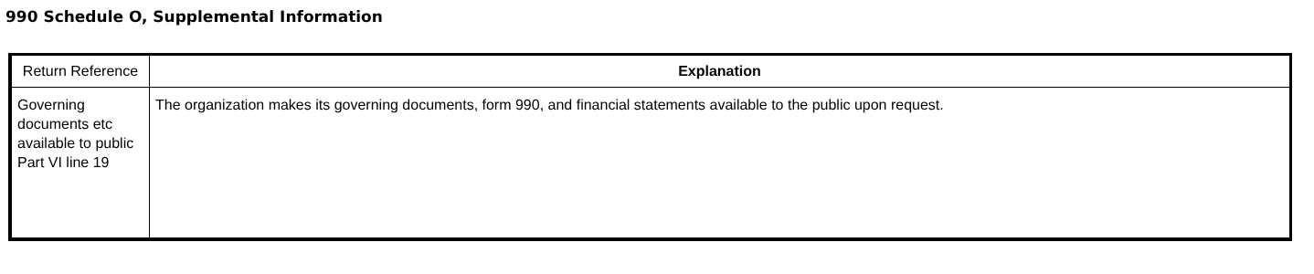990 Schedule O, Supplemental Information
| Return Reference | Explanation |
| --- | --- |
| Governing documents etc available to public Part VI line 19 | The organization makes its governing documents, form 990, and financial statements available to the public upon request. |